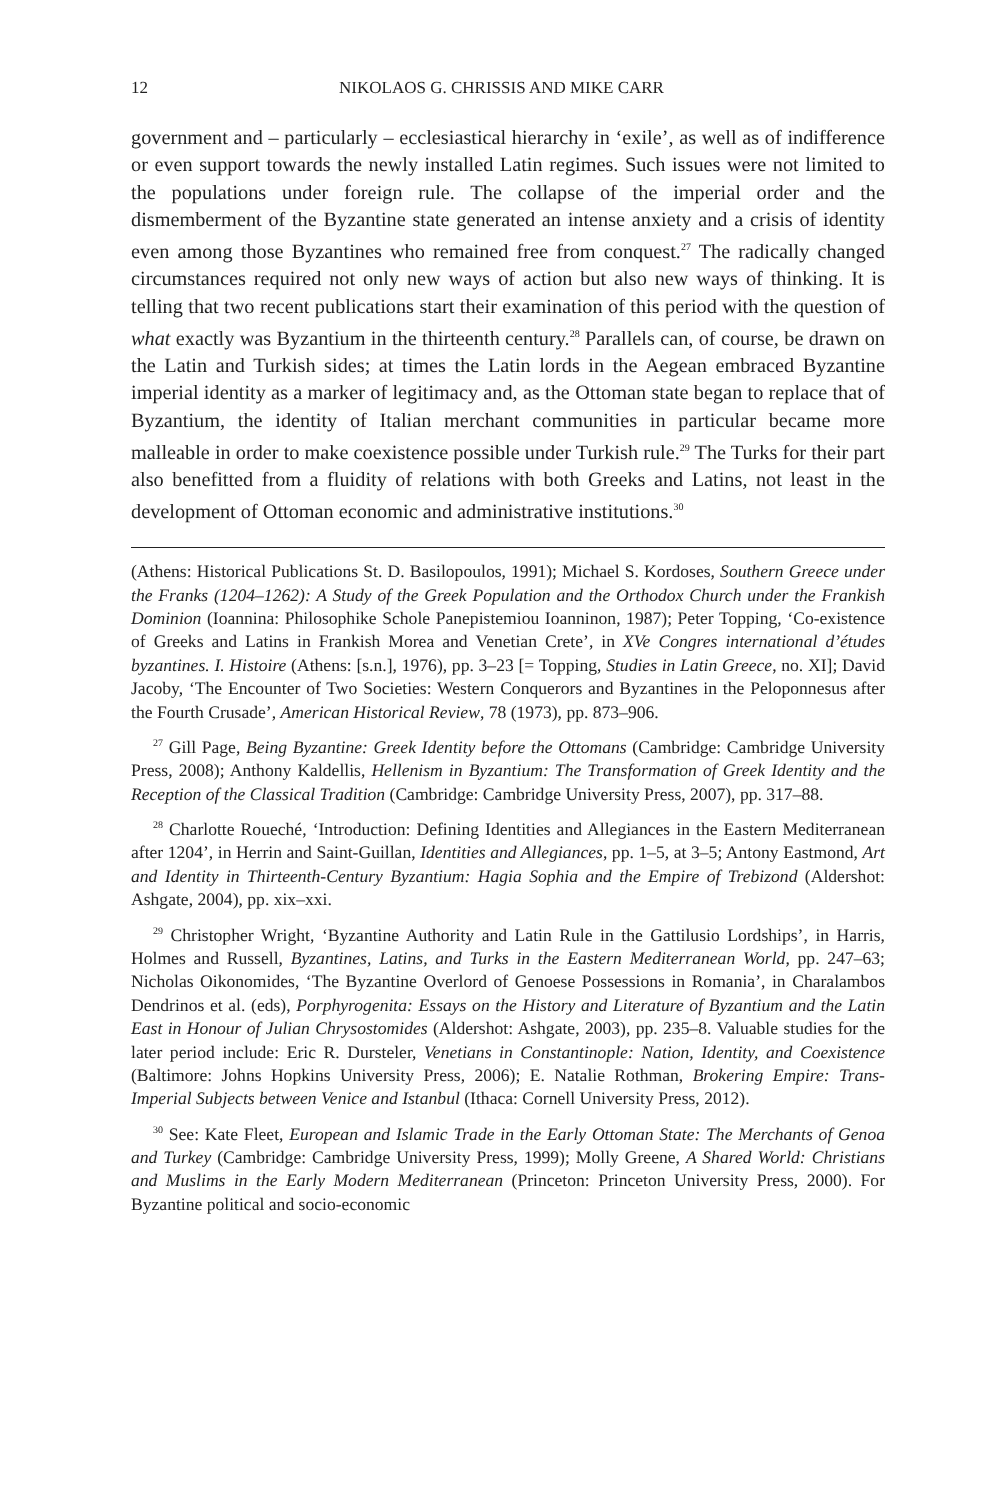12 NIKOLAOS G. CHRISSIS AND MIKE CARR
government and – particularly – ecclesiastical hierarchy in ‘exile’, as well as of indifference or even support towards the newly installed Latin regimes. Such issues were not limited to the populations under foreign rule. The collapse of the imperial order and the dismemberment of the Byzantine state generated an intense anxiety and a crisis of identity even among those Byzantines who remained free from conquest.<sup>27</sup> The radically changed circumstances required not only new ways of action but also new ways of thinking. It is telling that two recent publications start their examination of this period with the question of what exactly was Byzantium in the thirteenth century.<sup>28</sup> Parallels can, of course, be drawn on the Latin and Turkish sides; at times the Latin lords in the Aegean embraced Byzantine imperial identity as a marker of legitimacy and, as the Ottoman state began to replace that of Byzantium, the identity of Italian merchant communities in particular became more malleable in order to make coexistence possible under Turkish rule.<sup>29</sup> The Turks for their part also benefitted from a fluidity of relations with both Greeks and Latins, not least in the development of Ottoman economic and administrative institutions.<sup>30</sup>
(Athens: Historical Publications St. D. Basilopoulos, 1991); Michael S. Kordoses, Southern Greece under the Franks (1204–1262): A Study of the Greek Population and the Orthodox Church under the Frankish Dominion (Ioannina: Philosophike Schole Panepistemiou Ioanninon, 1987); Peter Topping, ‘Co-existence of Greeks and Latins in Frankish Morea and Venetian Crete’, in XVe Congres international d’études byzantines. I. Histoire (Athens: [s.n.], 1976), pp. 3–23 [= Topping, Studies in Latin Greece, no. XI]; David Jacoby, ‘The Encounter of Two Societies: Western Conquerors and Byzantines in the Peloponnesus after the Fourth Crusade’, American Historical Review, 78 (1973), pp. 873–906.
<sup>27</sup> Gill Page, Being Byzantine: Greek Identity before the Ottomans (Cambridge: Cambridge University Press, 2008); Anthony Kaldellis, Hellenism in Byzantium: The Transformation of Greek Identity and the Reception of the Classical Tradition (Cambridge: Cambridge University Press, 2007), pp. 317–88.
<sup>28</sup> Charlotte Roueché, ‘Introduction: Defining Identities and Allegiances in the Eastern Mediterranean after 1204’, in Herrin and Saint-Guillan, Identities and Allegiances, pp. 1–5, at 3–5; Antony Eastmond, Art and Identity in Thirteenth-Century Byzantium: Hagia Sophia and the Empire of Trebizond (Aldershot: Ashgate, 2004), pp. xix–xxi.
<sup>29</sup> Christopher Wright, ‘Byzantine Authority and Latin Rule in the Gattilusio Lordships’, in Harris, Holmes and Russell, Byzantines, Latins, and Turks in the Eastern Mediterranean World, pp. 247–63; Nicholas Oikonomides, ‘The Byzantine Overlord of Genoese Possessions in Romania’, in Charalambos Dendrinos et al. (eds), Porphyrogenita: Essays on the History and Literature of Byzantium and the Latin East in Honour of Julian Chrysostomides (Aldershot: Ashgate, 2003), pp. 235–8. Valuable studies for the later period include: Eric R. Dursteler, Venetians in Constantinople: Nation, Identity, and Coexistence (Baltimore: Johns Hopkins University Press, 2006); E. Natalie Rothman, Brokering Empire: Trans-Imperial Subjects between Venice and Istanbul (Ithaca: Cornell University Press, 2012).
<sup>30</sup> See: Kate Fleet, European and Islamic Trade in the Early Ottoman State: The Merchants of Genoa and Turkey (Cambridge: Cambridge University Press, 1999); Molly Greene, A Shared World: Christians and Muslims in the Early Modern Mediterranean (Princeton: Princeton University Press, 2000). For Byzantine political and socio-economic